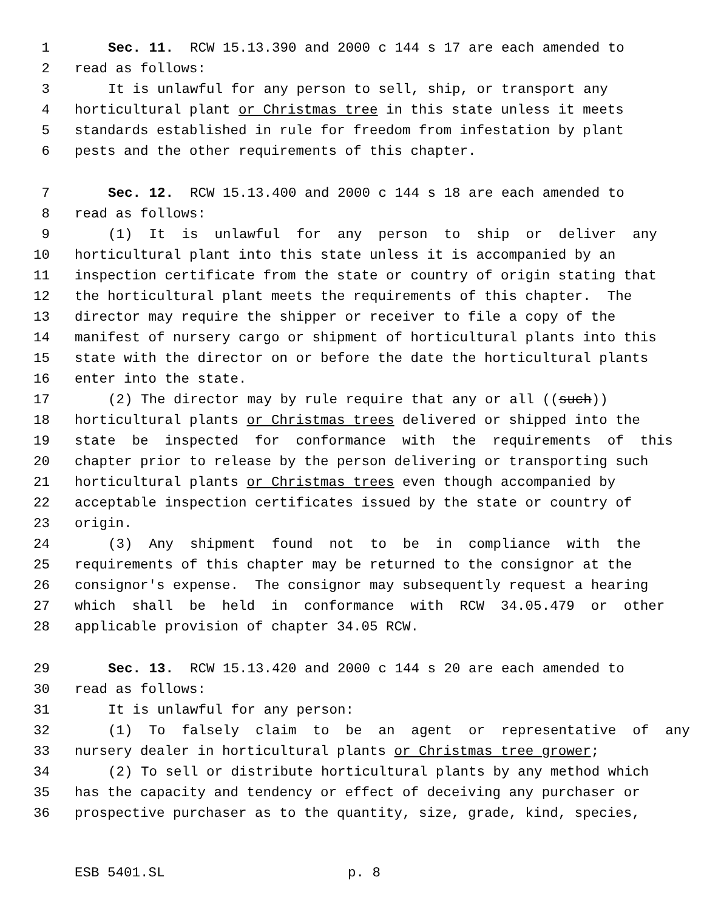1 Sec. 11. RCW 15.13.390 and 2000 c 144 s 17 are each amended to
2 read as follows:
3 It is unlawful for any person to sell, ship, or transport any
4 horticultural plant or Christmas tree in this state unless it meets
5 standards established in rule for freedom from infestation by plant
6 pests and the other requirements of this chapter.
7 Sec. 12. RCW 15.13.400 and 2000 c 144 s 18 are each amended to
8 read as follows:
9 (1) It is unlawful for any person to ship or deliver any
10 horticultural plant into this state unless it is accompanied by an
11 inspection certificate from the state or country of origin stating that
12 the horticultural plant meets the requirements of this chapter. The
13 director may require the shipper or receiver to file a copy of the
14 manifest of nursery cargo or shipment of horticultural plants into this
15 state with the director on or before the date the horticultural plants
16 enter into the state.
17 (2) The director may by rule require that any or all ((such))
18 horticultural plants or Christmas trees delivered or shipped into the
19 state be inspected for conformance with the requirements of this
20 chapter prior to release by the person delivering or transporting such
21 horticultural plants or Christmas trees even though accompanied by
22 acceptable inspection certificates issued by the state or country of
23 origin.
24 (3) Any shipment found not to be in compliance with the
25 requirements of this chapter may be returned to the consignor at the
26 consignor's expense. The consignor may subsequently request a hearing
27 which shall be held in conformance with RCW 34.05.479 or other
28 applicable provision of chapter 34.05 RCW.
29 Sec. 13. RCW 15.13.420 and 2000 c 144 s 20 are each amended to
30 read as follows:
31 It is unlawful for any person:
32 (1) To falsely claim to be an agent or representative of any
33 nursery dealer in horticultural plants or Christmas tree grower;
34 (2) To sell or distribute horticultural plants by any method which
35 has the capacity and tendency or effect of deceiving any purchaser or
36 prospective purchaser as to the quantity, size, grade, kind, species,
ESB 5401.SL p. 8